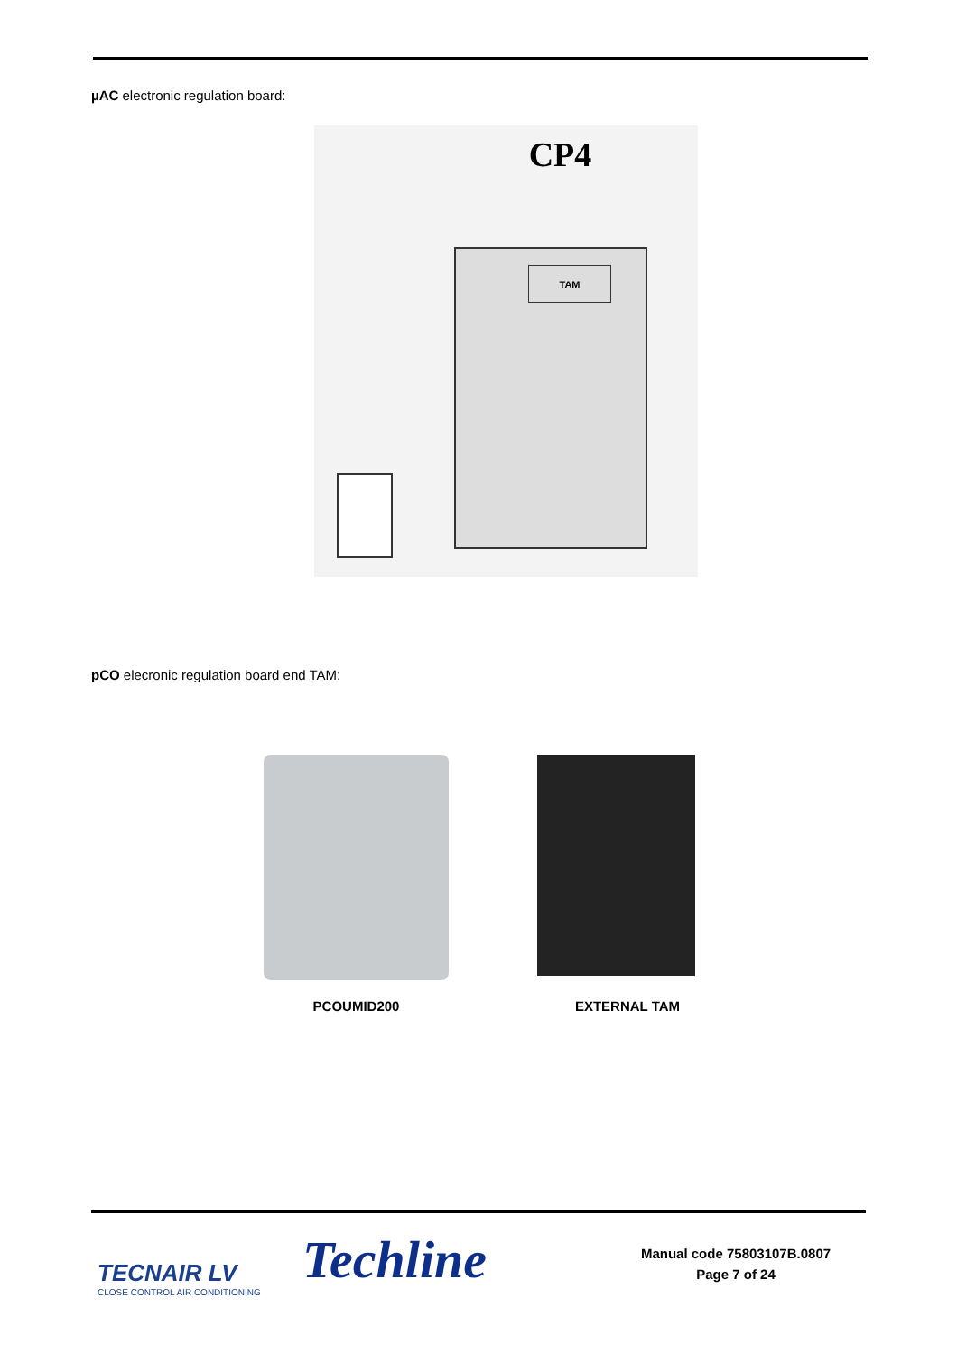µAC electronic regulation board:
CP4
TAM
pCO elecronic regulation board end TAM:
PCOUMID200
EXTERNAL TAM
TECNAIR LV
CLOSE CONTROL AIR CONDITIONING
Techline
Manual code 75803107B.0807
Page 7 of 24